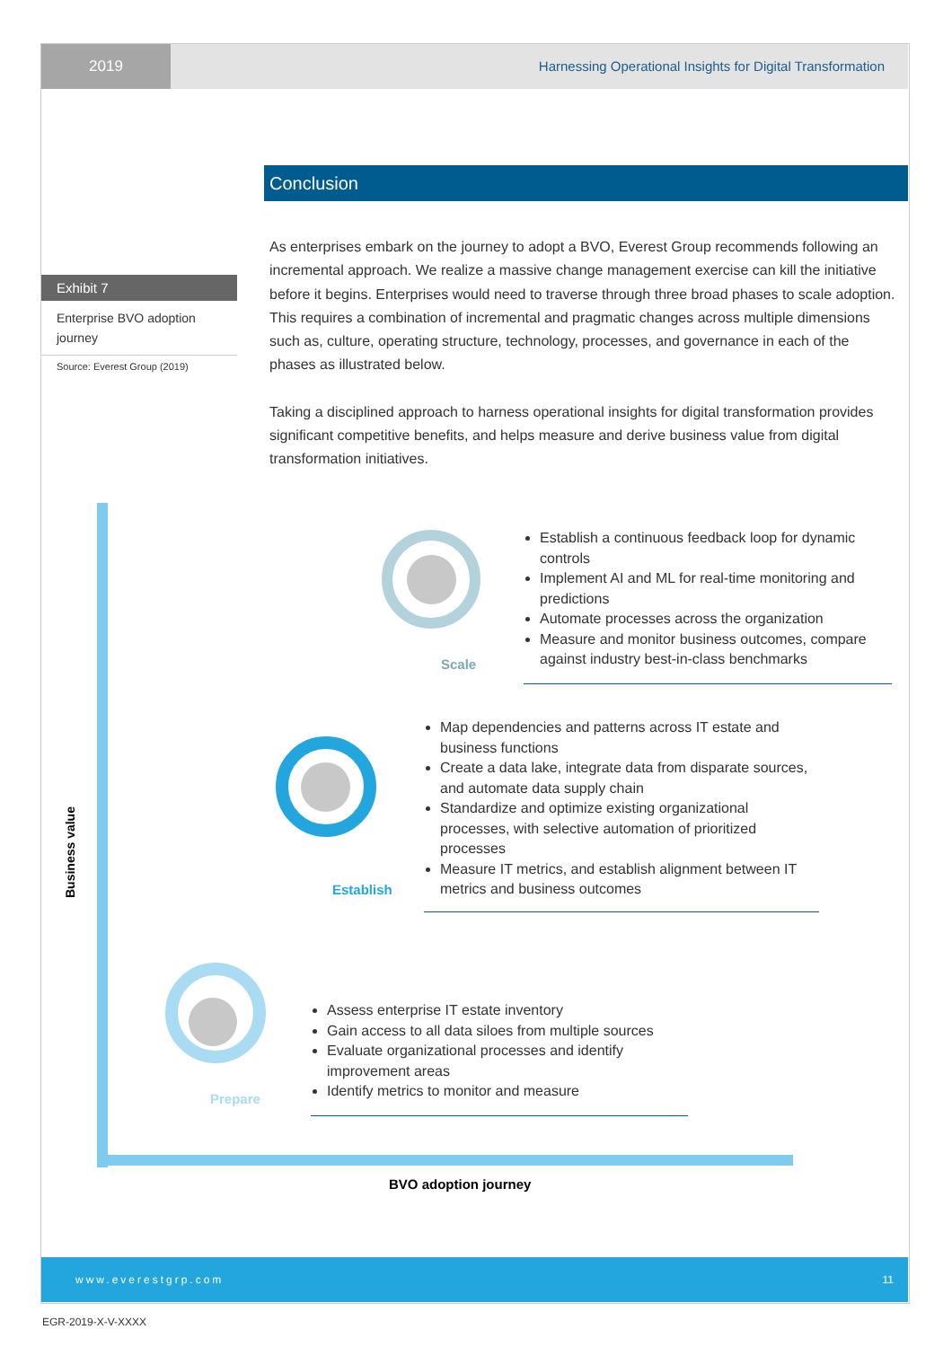2019 Harnessing Operational Insights for Digital Transformation
Conclusion
As enterprises embark on the journey to adopt a BVO, Everest Group recommends following an incremental approach. We realize a massive change management exercise can kill the initiative before it begins. Enterprises would need to traverse through three broad phases to scale adoption. This requires a combination of incremental and pragmatic changes across multiple dimensions such as, culture, operating structure, technology, processes, and governance in each of the phases as illustrated below.
Taking a disciplined approach to harness operational insights for digital transformation provides significant competitive benefits, and helps measure and derive business value from digital transformation initiatives.
Exhibit 7
Enterprise BVO adoption journey
Source: Everest Group (2019)
Business value
Scale
Establish
Prepare
Establish a continuous feedback loop for dynamic controls
Implement AI and ML for real-time monitoring and predictions
Automate processes across the organization
Measure and monitor business outcomes, compare against industry best-in-class benchmarks
Map dependencies and patterns across IT estate and business functions
Create a data lake, integrate data from disparate sources, and automate data supply chain
Standardize and optimize existing organizational processes, with selective automation of prioritized processes
Measure IT metrics, and establish alignment between IT metrics and business outcomes
Assess enterprise IT estate inventory
Gain access to all data siloes from multiple sources
Evaluate organizational processes and identify improvement areas
Identify metrics to monitor and measure
BVO adoption journey
www.everestgrp.com 11
EGR-2019-X-V-XXXX